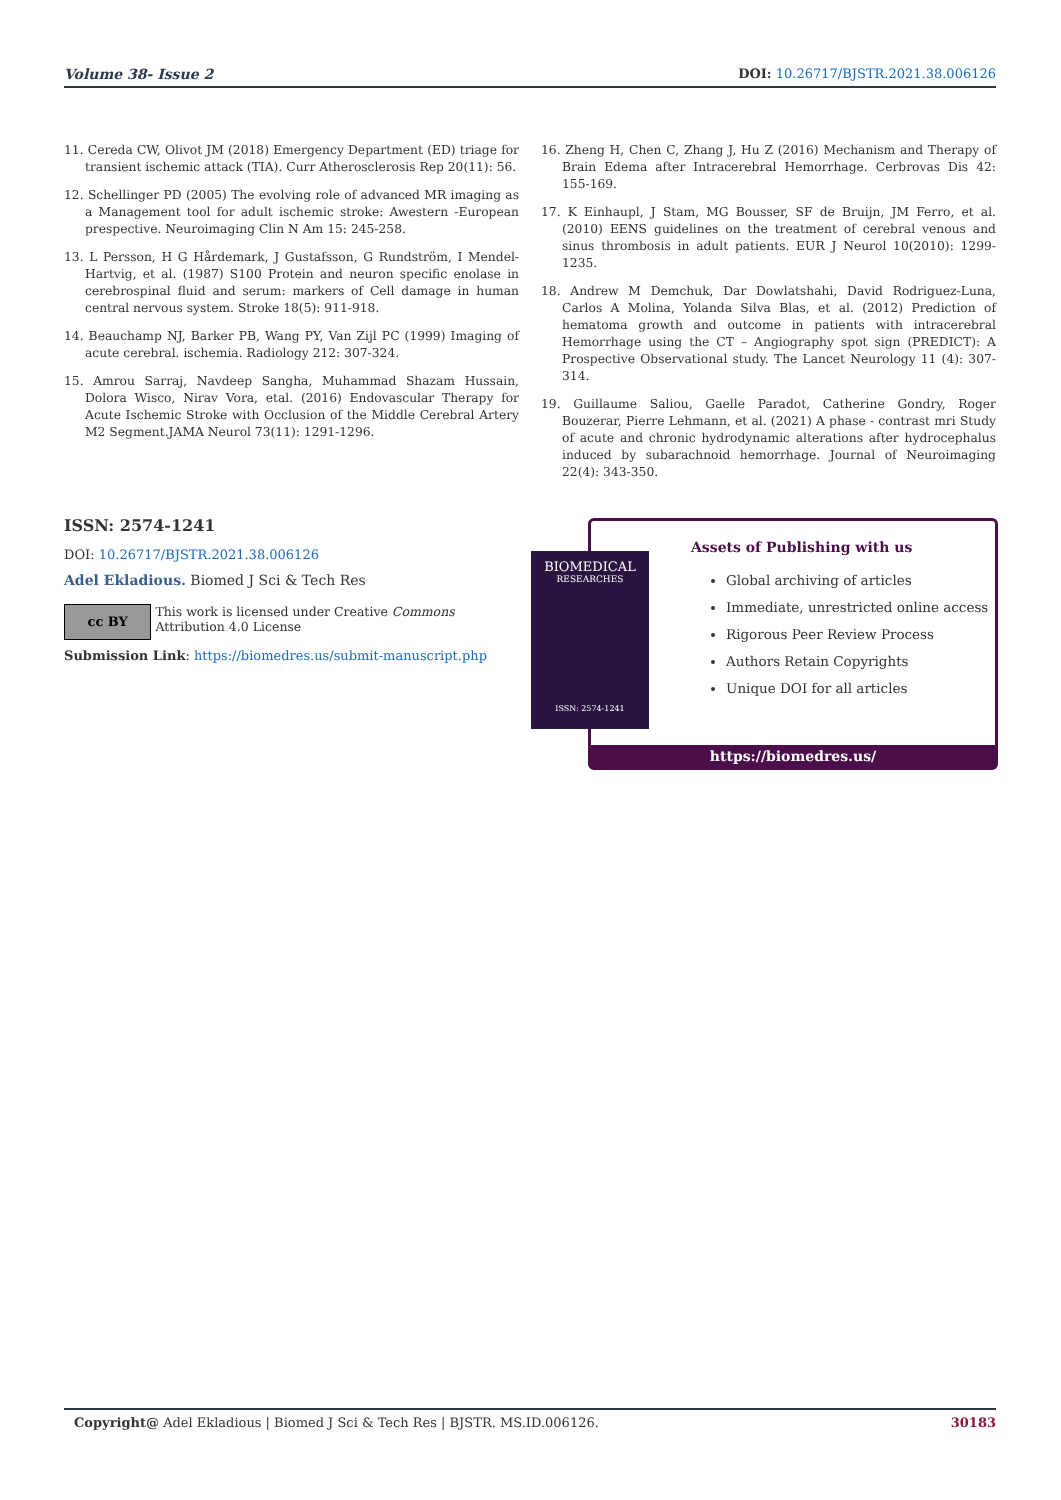Volume 38- Issue 2 DOI: 10.26717/BJSTR.2021.38.006126
11. Cereda CW, Olivot JM (2018) Emergency Department (ED) triage for transient ischemic attack (TIA). Curr Atherosclerosis Rep 20(11): 56.
12. Schellinger PD (2005) The evolving role of advanced MR imaging as a Management tool for adult ischemic stroke: Awestern -European prespective. Neuroimaging Clin N Am 15: 245-258.
13. L Persson, H G Hårdemark, J Gustafsson, G Rundström, I Mendel-Hartvig, et al. (1987) S100 Protein and neuron specific enolase in cerebrospinal fluid and serum: markers of Cell damage in human central nervous system. Stroke 18(5): 911-918.
14. Beauchamp NJ, Barker PB, Wang PY, Van Zijl PC (1999) Imaging of acute cerebral. ischemia. Radiology 212: 307-324.
15. Amrou Sarraj, Navdeep Sangha, Muhammad Shazam Hussain, Dolora Wisco, Nirav Vora, etal. (2016) Endovascular Therapy for Acute Ischemic Stroke with Occlusion of the Middle Cerebral Artery M2 Segment.JAMA Neurol 73(11): 1291-1296.
16. Zheng H, Chen C, Zhang J, Hu Z (2016) Mechanism and Therapy of Brain Edema after Intracerebral Hemorrhage. Cerbrovas Dis 42: 155-169.
17. K Einhaupl, J Stam, MG Bousser, SF de Bruijn, JM Ferro, et al. (2010) EENS guidelines on the treatment of cerebral venous and sinus thrombosis in adult patients. EUR J Neurol 10(2010): 1299-1235.
18. Andrew M Demchuk, Dar Dowlatshahi, David Rodriguez-Luna, Carlos A Molina, Yolanda Silva Blas, et al. (2012) Prediction of hematoma growth and outcome in patients with intracerebral Hemorrhage using the CT – Angiography spot sign (PREDICT): A Prospective Observational study. The Lancet Neurology 11 (4): 307-314.
19. Guillaume Saliou, Gaelle Paradot, Catherine Gondry, Roger Bouzerar, Pierre Lehmann, et al. (2021) A phase - contrast mri Study of acute and chronic hydrodynamic alterations after hydrocephalus induced by subarachnoid hemorrhage. Journal of Neuroimaging 22(4): 343-350.
ISSN: 2574-1241
DOI: 10.26717/BJSTR.2021.38.006126
Adel Ekladious. Biomed J Sci & Tech Res
cc BY
This work is licensed under Creative Commons Attribution 4.0 License
Submission Link: https://biomedres.us/submit-manuscript.php
Assets of Publishing with us
Global archiving of articles
Immediate, unrestricted online access
Rigorous Peer Review Process
Authors Retain Copyrights
Unique DOI for all articles
https://biomedres.us/
BIOMEDICAL
RESEARCHES
ISSN: 2574-1241
Copyright@ Adel Ekladious | Biomed J Sci & Tech Res | BJSTR. MS.ID.006126. 30183